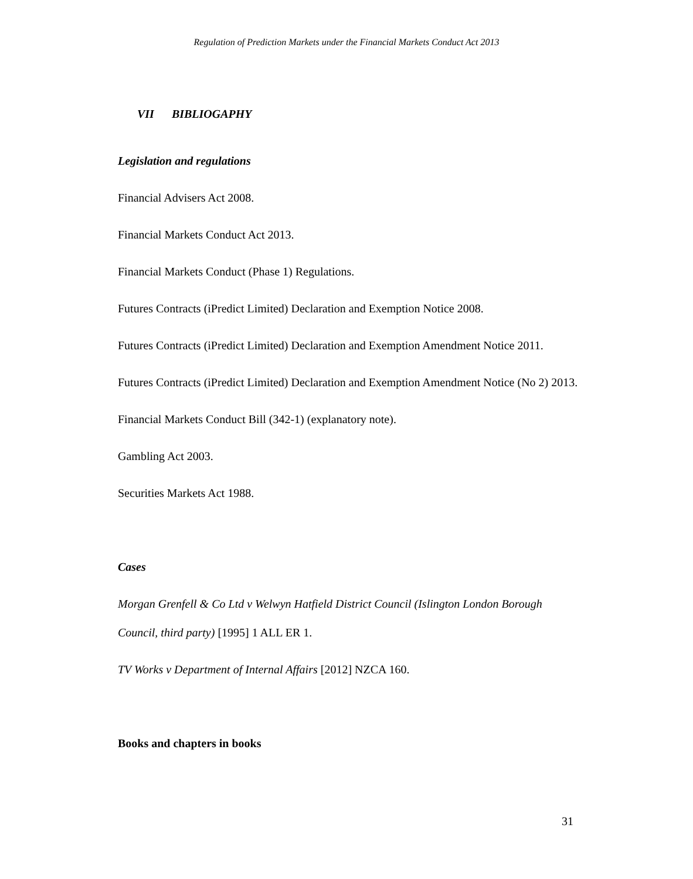Regulation of Prediction Markets under the Financial Markets Conduct Act 2013
VII BIBLIOGAPHY
Legislation and regulations
Financial Advisers Act 2008.
Financial Markets Conduct Act 2013.
Financial Markets Conduct (Phase 1) Regulations.
Futures Contracts (iPredict Limited) Declaration and Exemption Notice 2008.
Futures Contracts (iPredict Limited) Declaration and Exemption Amendment Notice 2011.
Futures Contracts (iPredict Limited) Declaration and Exemption Amendment Notice (No 2) 2013.
Financial Markets Conduct Bill (342-1) (explanatory note).
Gambling Act 2003.
Securities Markets Act 1988.
Cases
Morgan Grenfell & Co Ltd v Welwyn Hatfield District Council (Islington London Borough Council, third party) [1995] 1 ALL ER 1.
TV Works v Department of Internal Affairs [2012] NZCA 160.
Books and chapters in books
31